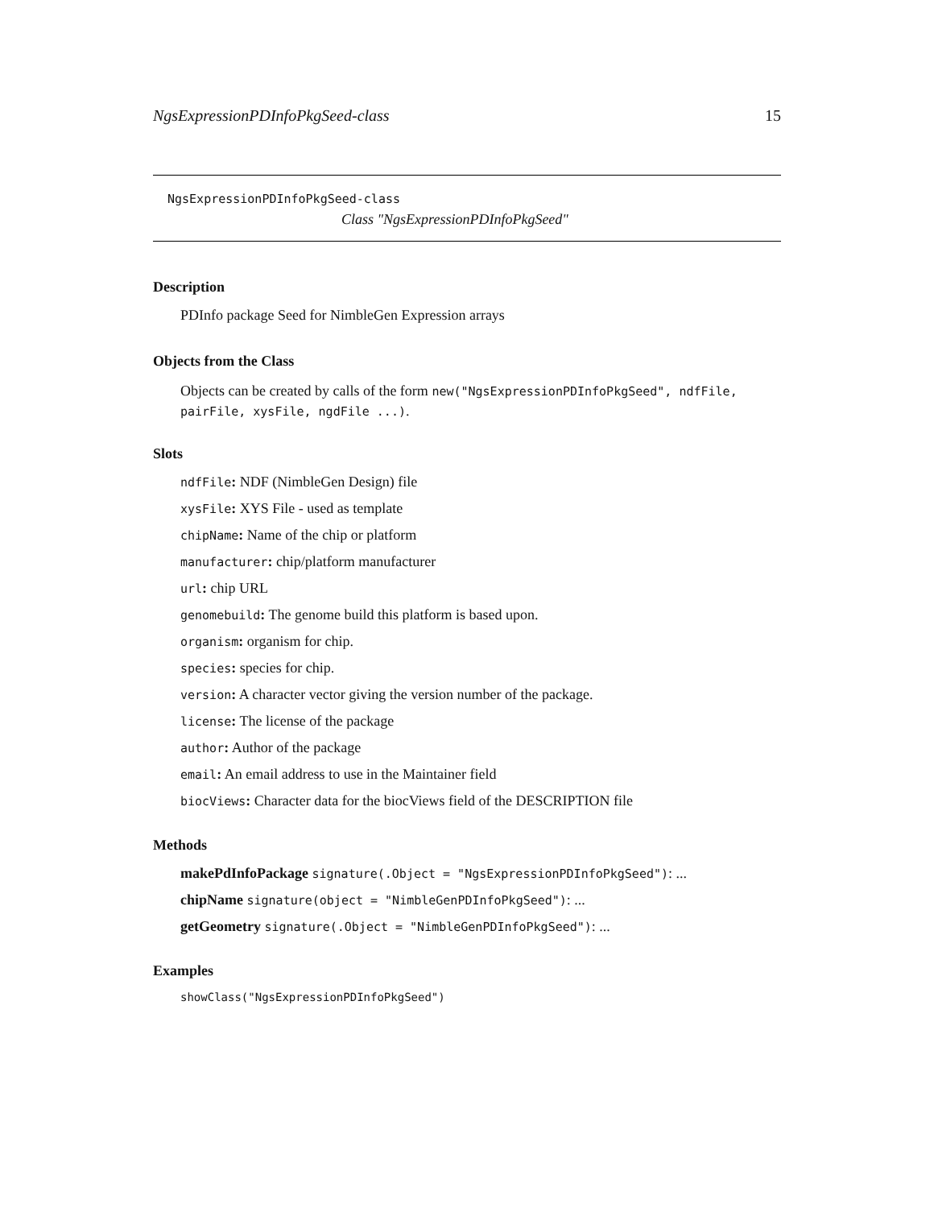NgsExpressionPDInfoPkgSeed-class 15
NgsExpressionPDInfoPkgSeed-class
Class "NgsExpressionPDInfoPkgSeed"
Description
PDInfo package Seed for NimbleGen Expression arrays
Objects from the Class
Objects can be created by calls of the form new("NgsExpressionPDInfoPkgSeed", ndfFile, pairFile, xysFile, ngdFile ...).
Slots
ndfFile: NDF (NimbleGen Design) file
xysFile: XYS File - used as template
chipName: Name of the chip or platform
manufacturer: chip/platform manufacturer
url: chip URL
genomebuild: The genome build this platform is based upon.
organism: organism for chip.
species: species for chip.
version: A character vector giving the version number of the package.
license: The license of the package
author: Author of the package
email: An email address to use in the Maintainer field
biocViews: Character data for the biocViews field of the DESCRIPTION file
Methods
makePdInfoPackage signature(.Object = "NgsExpressionPDInfoPkgSeed"): ...
chipName signature(object = "NimbleGenPDInfoPkgSeed"): ...
getGeometry signature(.Object = "NimbleGenPDInfoPkgSeed"): ...
Examples
showClass("NgsExpressionPDInfoPkgSeed")